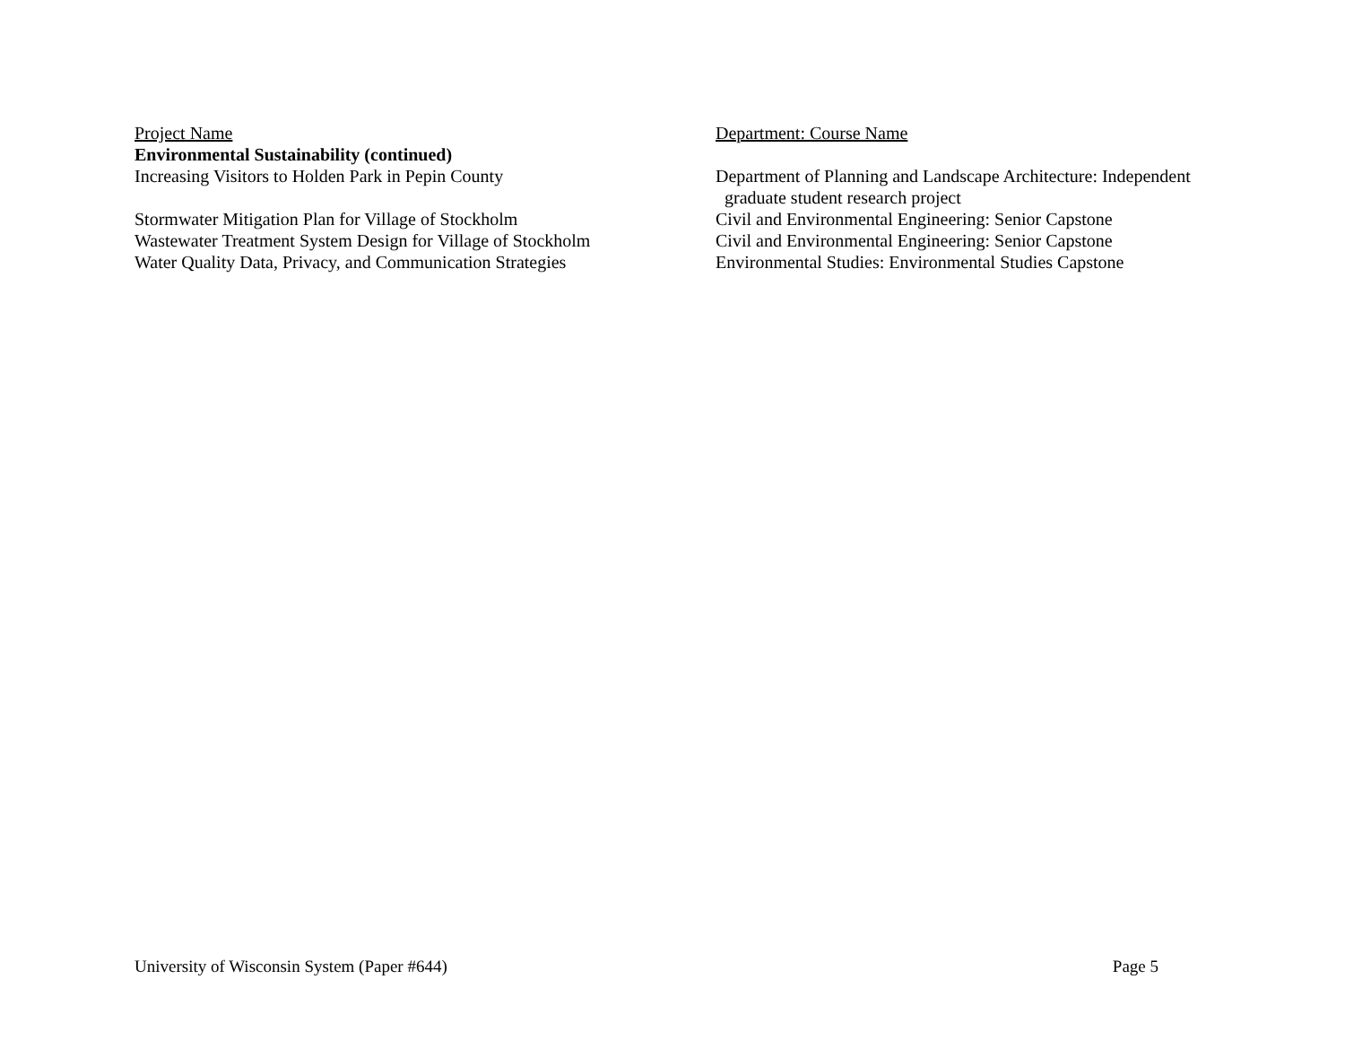| Project Name | Department: Course Name |
| --- | --- |
| Environmental Sustainability (continued) | |
| Increasing Visitors to Holden Park in Pepin County | Department of Planning and Landscape Architecture: Independent graduate student research project |
| Stormwater Mitigation Plan for Village of Stockholm | Civil and Environmental Engineering: Senior Capstone |
| Wastewater Treatment System Design for Village of Stockholm | Civil and Environmental Engineering: Senior Capstone |
| Water Quality Data, Privacy, and Communication Strategies | Environmental Studies: Environmental Studies Capstone |
University of Wisconsin System (Paper #644) Page 5